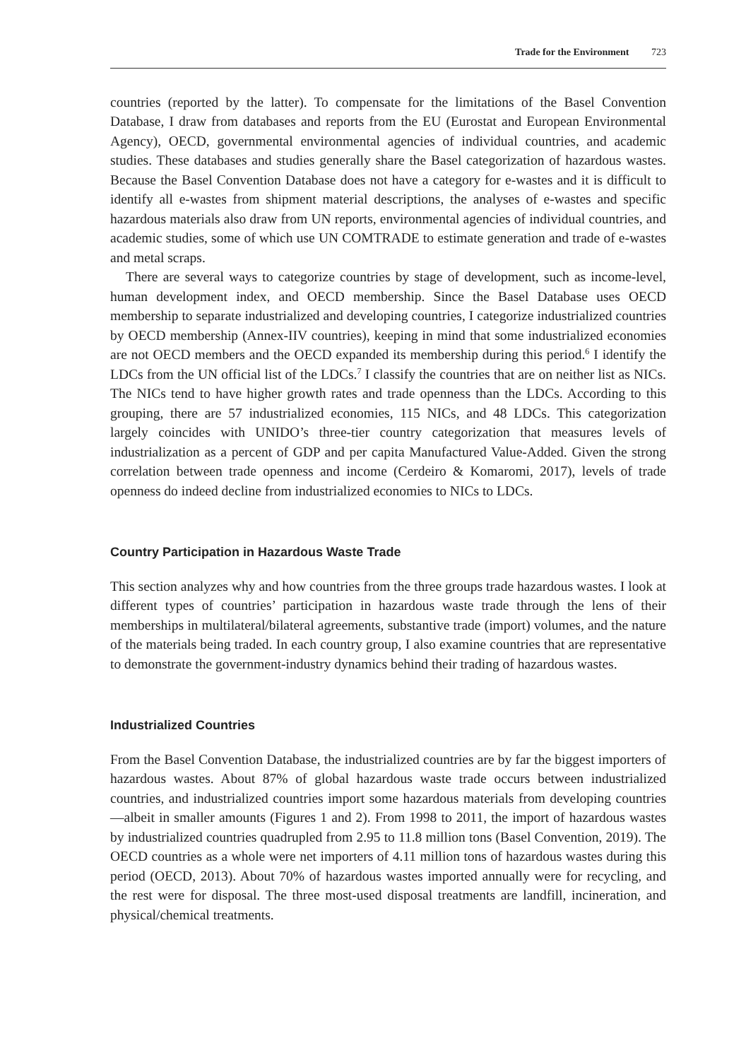Trade for the Environment 723
countries (reported by the latter). To compensate for the limitations of the Basel Convention Database, I draw from databases and reports from the EU (Eurostat and European Environmental Agency), OECD, governmental environmental agencies of individual countries, and academic studies. These databases and studies generally share the Basel categorization of hazardous wastes. Because the Basel Convention Database does not have a category for e-wastes and it is difficult to identify all e-wastes from shipment material descriptions, the analyses of e-wastes and specific hazardous materials also draw from UN reports, environmental agencies of individual countries, and academic studies, some of which use UN COMTRADE to estimate generation and trade of e-wastes and metal scraps.
There are several ways to categorize countries by stage of development, such as income-level, human development index, and OECD membership. Since the Basel Database uses OECD membership to separate industrialized and developing countries, I categorize industrialized countries by OECD membership (Annex-IIV countries), keeping in mind that some industrialized economies are not OECD members and the OECD expanded its membership during this period.<sup>6</sup> I identify the LDCs from the UN official list of the LDCs.<sup>7</sup> I classify the countries that are on neither list as NICs. The NICs tend to have higher growth rates and trade openness than the LDCs. According to this grouping, there are 57 industrialized economies, 115 NICs, and 48 LDCs. This categorization largely coincides with UNIDO’s three-tier country categorization that measures levels of industrialization as a percent of GDP and per capita Manufactured Value-Added. Given the strong correlation between trade openness and income (Cerdeiro & Komaromi, 2017), levels of trade openness do indeed decline from industrialized economies to NICs to LDCs.
Country Participation in Hazardous Waste Trade
This section analyzes why and how countries from the three groups trade hazardous wastes. I look at different types of countries’ participation in hazardous waste trade through the lens of their memberships in multilateral/bilateral agreements, substantive trade (import) volumes, and the nature of the materials being traded. In each country group, I also examine countries that are representative to demonstrate the government-industry dynamics behind their trading of hazardous wastes.
Industrialized Countries
From the Basel Convention Database, the industrialized countries are by far the biggest importers of hazardous wastes. About 87% of global hazardous waste trade occurs between industrialized countries, and industrialized countries import some hazardous materials from developing countries—albeit in smaller amounts (Figures 1 and 2). From 1998 to 2011, the import of hazardous wastes by industrialized countries quadrupled from 2.95 to 11.8 million tons (Basel Convention, 2019). The OECD countries as a whole were net importers of 4.11 million tons of hazardous wastes during this period (OECD, 2013). About 70% of hazardous wastes imported annually were for recycling, and the rest were for disposal. The three most-used disposal treatments are landfill, incineration, and physical/chemical treatments.